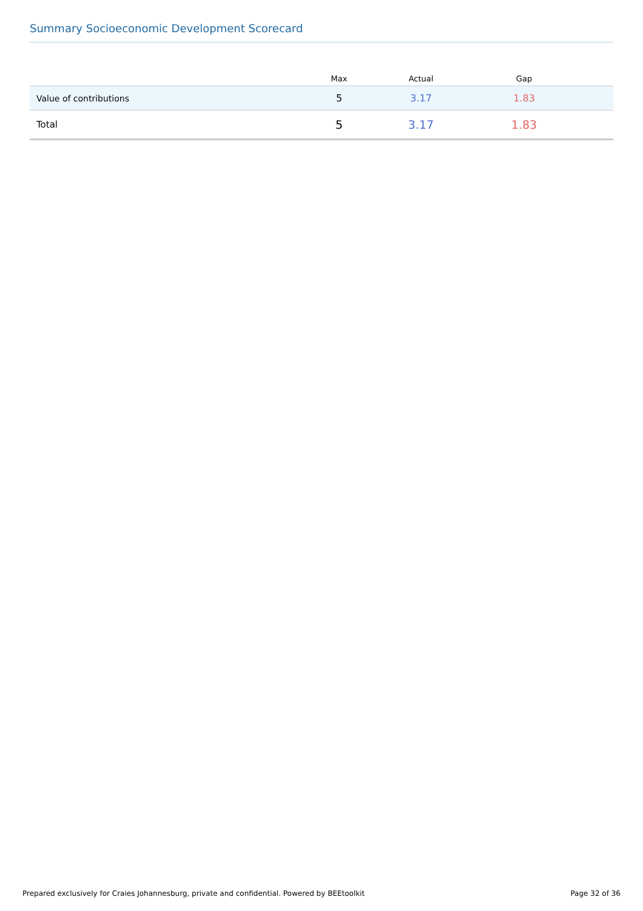Summary Socioeconomic Development Scorecard
| | Max | Actual | Gap | |
| --- | --- | --- | --- | --- |
| Value of contributions | 5 | 3.17 | 1.83 | |
| Total | 5 | 3.17 | 1.83 | |
Prepared exclusively for Craies Johannesburg, private and confidential. Powered by BEEtoolkit Page 32 of 36